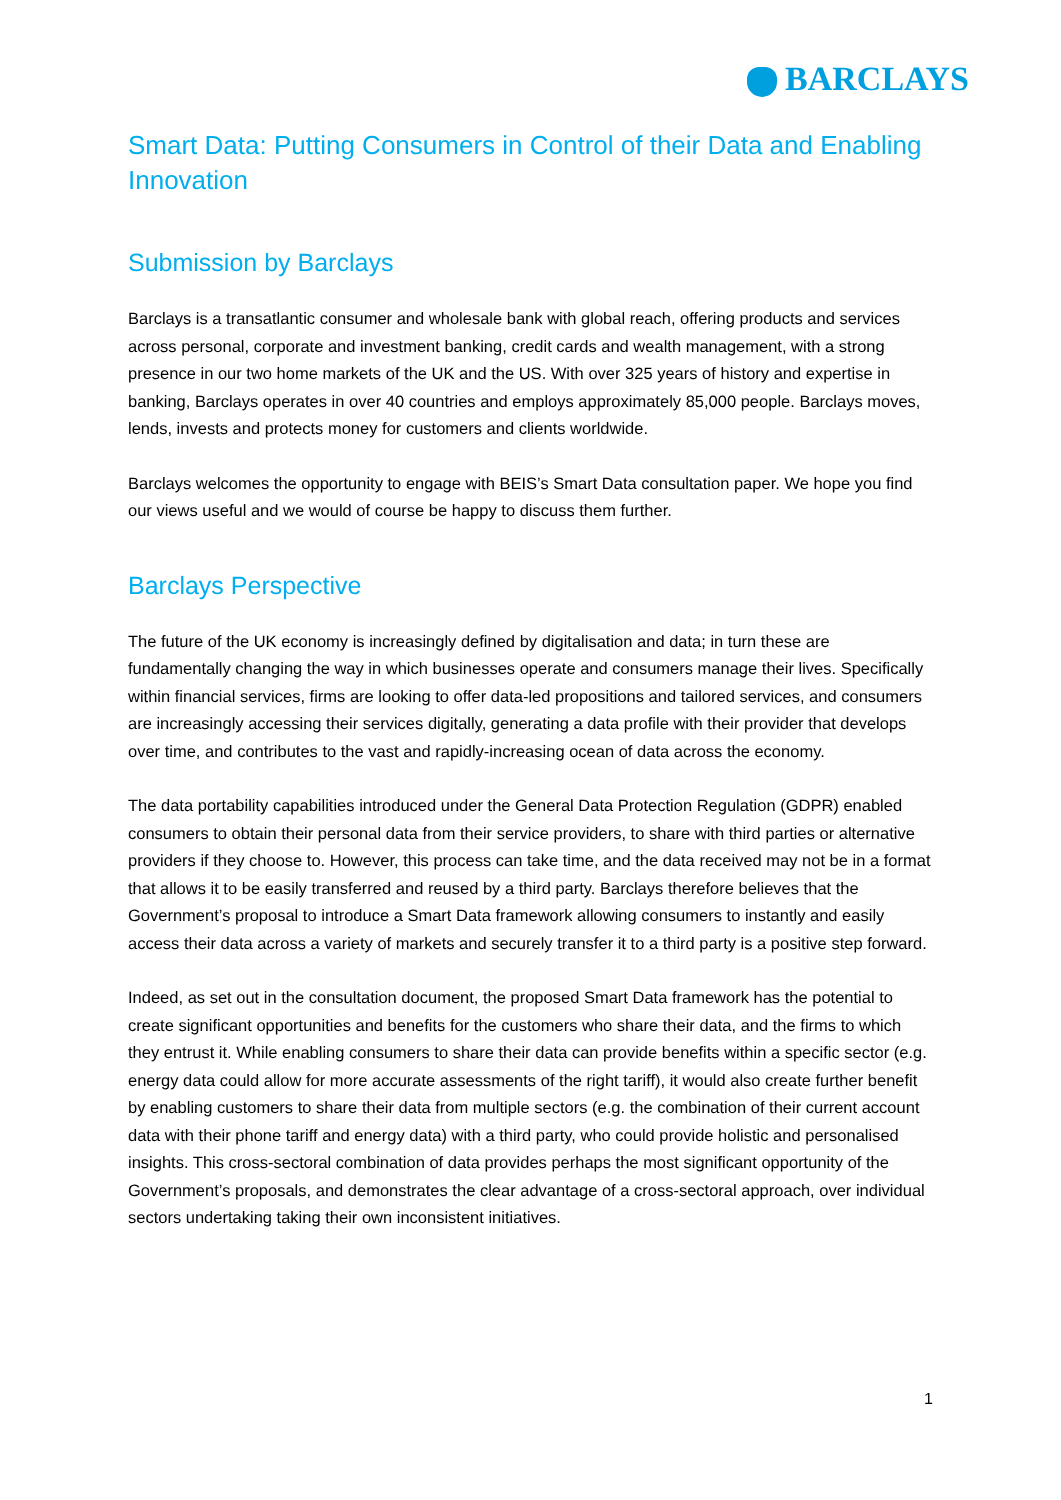BARCLAYS
Smart Data: Putting Consumers in Control of their Data and Enabling Innovation
Submission by Barclays
Barclays is a transatlantic consumer and wholesale bank with global reach, offering products and services across personal, corporate and investment banking, credit cards and wealth management, with a strong presence in our two home markets of the UK and the US. With over 325 years of history and expertise in banking, Barclays operates in over 40 countries and employs approximately 85,000 people. Barclays moves, lends, invests and protects money for customers and clients worldwide.
Barclays welcomes the opportunity to engage with BEIS’s Smart Data consultation paper. We hope you find our views useful and we would of course be happy to discuss them further.
Barclays Perspective
The future of the UK economy is increasingly defined by digitalisation and data; in turn these are fundamentally changing the way in which businesses operate and consumers manage their lives. Specifically within financial services, firms are looking to offer data-led propositions and tailored services, and consumers are increasingly accessing their services digitally, generating a data profile with their provider that develops over time, and contributes to the vast and rapidly-increasing ocean of data across the economy.
The data portability capabilities introduced under the General Data Protection Regulation (GDPR) enabled consumers to obtain their personal data from their service providers, to share with third parties or alternative providers if they choose to. However, this process can take time, and the data received may not be in a format that allows it to be easily transferred and reused by a third party. Barclays therefore believes that the Government’s proposal to introduce a Smart Data framework allowing consumers to instantly and easily access their data across a variety of markets and securely transfer it to a third party is a positive step forward.
Indeed, as set out in the consultation document, the proposed Smart Data framework has the potential to create significant opportunities and benefits for the customers who share their data, and the firms to which they entrust it. While enabling consumers to share their data can provide benefits within a specific sector (e.g. energy data could allow for more accurate assessments of the right tariff), it would also create further benefit by enabling customers to share their data from multiple sectors (e.g. the combination of their current account data with their phone tariff and energy data) with a third party, who could provide holistic and personalised insights. This cross-sectoral combination of data provides perhaps the most significant opportunity of the Government’s proposals, and demonstrates the clear advantage of a cross-sectoral approach, over individual sectors undertaking taking their own inconsistent initiatives.
1